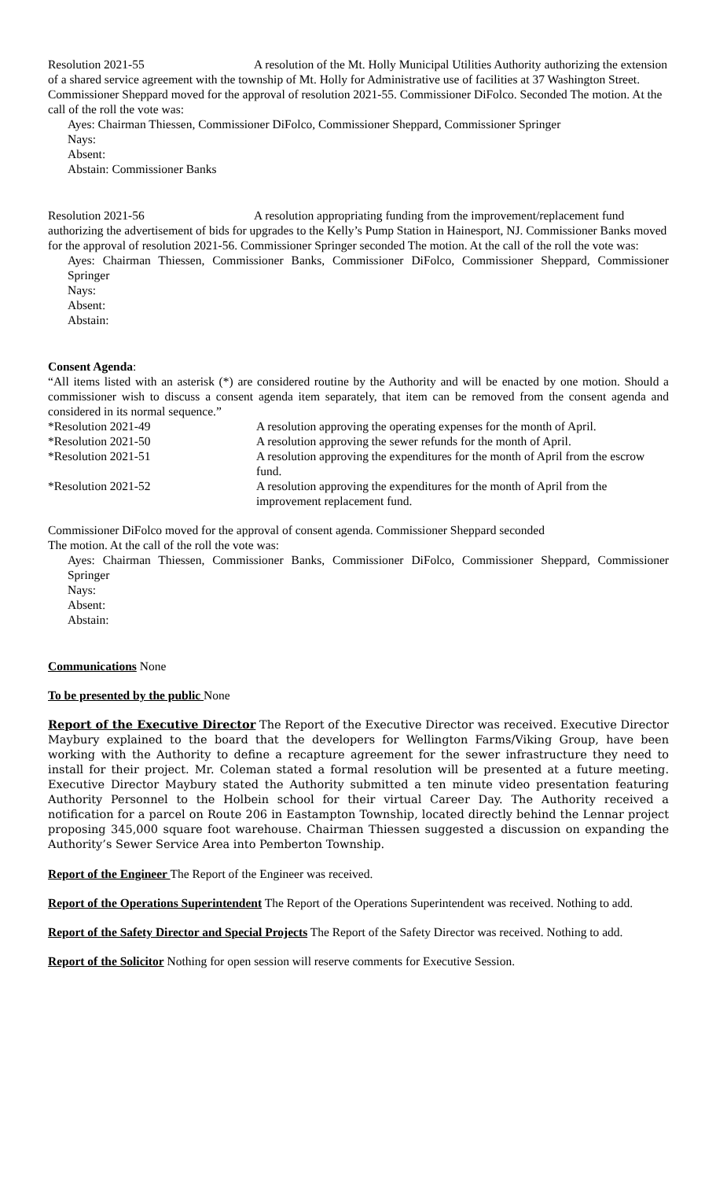Resolution 2021-55 A resolution of the Mt. Holly Municipal Utilities Authority authorizing the extension of a shared service agreement with the township of Mt. Holly for Administrative use of facilities at 37 Washington Street. Commissioner Sheppard moved for the approval of resolution 2021-55. Commissioner DiFolco. Seconded The motion. At the call of the roll the vote was:
Ayes: Chairman Thiessen, Commissioner DiFolco, Commissioner Sheppard, Commissioner Springer
Nays:
Absent:
Abstain: Commissioner Banks
Resolution 2021-56 A resolution appropriating funding from the improvement/replacement fund authorizing the advertisement of bids for upgrades to the Kelly’s Pump Station in Hainesport, NJ. Commissioner Banks moved for the approval of resolution 2021-56. Commissioner Springer seconded The motion. At the call of the roll the vote was:
Ayes: Chairman Thiessen, Commissioner Banks, Commissioner DiFolco, Commissioner Sheppard, Commissioner Springer
Nays:
Absent:
Abstain:
Consent Agenda:
“All items listed with an asterisk (*) are considered routine by the Authority and will be enacted by one motion. Should a commissioner wish to discuss a consent agenda item separately, that item can be removed from the consent agenda and considered in its normal sequence.”
*Resolution 2021-49 A resolution approving the operating expenses for the month of April.
*Resolution 2021-50 A resolution approving the sewer refunds for the month of April.
*Resolution 2021-51 A resolution approving the expenditures for the month of April from the escrow fund.
*Resolution 2021-52 A resolution approving the expenditures for the month of April from the improvement replacement fund.
Commissioner DiFolco moved for the approval of consent agenda. Commissioner Sheppard seconded
The motion. At the call of the roll the vote was:
Ayes: Chairman Thiessen, Commissioner Banks, Commissioner DiFolco, Commissioner Sheppard, Commissioner Springer
Nays:
Absent:
Abstain:
Communications None
To be presented by the public None
Report of the Executive Director The Report of the Executive Director was received. Executive Director Maybury explained to the board that the developers for Wellington Farms/Viking Group, have been working with the Authority to define a recapture agreement for the sewer infrastructure they need to install for their project. Mr. Coleman stated a formal resolution will be presented at a future meeting. Executive Director Maybury stated the Authority submitted a ten minute video presentation featuring Authority Personnel to the Holbein school for their virtual Career Day. The Authority received a notification for a parcel on Route 206 in Eastampton Township, located directly behind the Lennar project proposing 345,000 square foot warehouse. Chairman Thiessen suggested a discussion on expanding the Authority’s Sewer Service Area into Pemberton Township.
Report of the Engineer The Report of the Engineer was received.
Report of the Operations Superintendent The Report of the Operations Superintendent was received. Nothing to add.
Report of the Safety Director and Special Projects The Report of the Safety Director was received. Nothing to add.
Report of the Solicitor Nothing for open session will reserve comments for Executive Session.